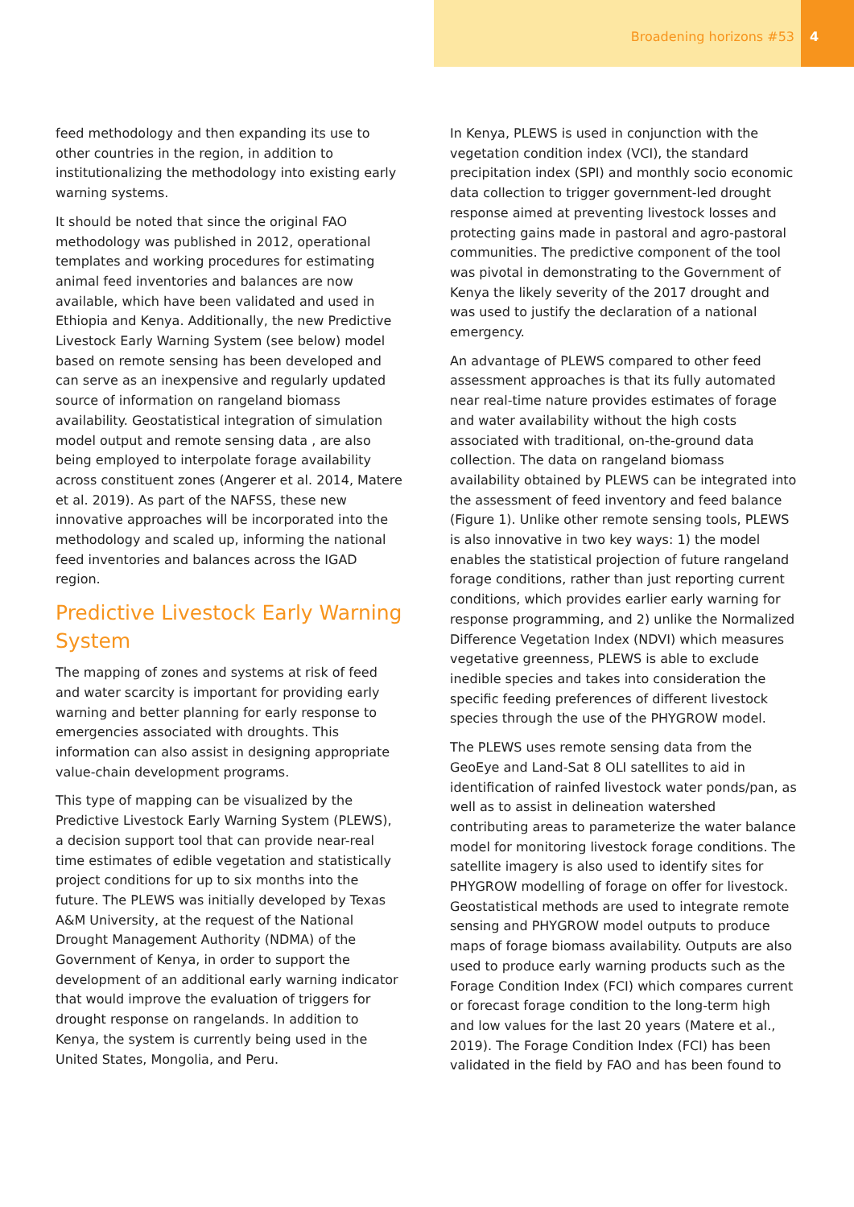Broadening horizons #53 4
feed methodology and then expanding its use to other countries in the region, in addition to institutionalizing the methodology into existing early warning systems.
It should be noted that since the original FAO methodology was published in 2012, operational templates and working procedures for estimating animal feed inventories and balances are now available, which have been validated and used in Ethiopia and Kenya. Additionally, the new Predictive Livestock Early Warning System (see below) model based on remote sensing has been developed and can serve as an inexpensive and regularly updated source of information on rangeland biomass availability. Geostatistical integration of simulation model output and remote sensing data , are also being employed to interpolate forage availability across constituent zones (Angerer et al. 2014, Matere et al. 2019). As part of the NAFSS, these new innovative approaches will be incorporated into the methodology and scaled up, informing the national feed inventories and balances across the IGAD region.
Predictive Livestock Early Warning System
The mapping of zones and systems at risk of feed and water scarcity is important for providing early warning and better planning for early response to emergencies associated with droughts. This information can also assist in designing appropriate value-chain development programs.
This type of mapping can be visualized by the Predictive Livestock Early Warning System (PLEWS), a decision support tool that can provide near-real time estimates of edible vegetation and statistically project conditions for up to six months into the future. The PLEWS was initially developed by Texas A&M University, at the request of the National Drought Management Authority (NDMA) of the Government of Kenya, in order to support the development of an additional early warning indicator that would improve the evaluation of triggers for drought response on rangelands. In addition to Kenya, the system is currently being used in the United States, Mongolia, and Peru.
In Kenya, PLEWS is used in conjunction with the vegetation condition index (VCI), the standard precipitation index (SPI) and monthly socio economic data collection to trigger government-led drought response aimed at preventing livestock losses and protecting gains made in pastoral and agro-pastoral communities. The predictive component of the tool was pivotal in demonstrating to the Government of Kenya the likely severity of the 2017 drought and was used to justify the declaration of a national emergency.
An advantage of PLEWS compared to other feed assessment approaches is that its fully automated near real-time nature provides estimates of forage and water availability without the high costs associated with traditional, on-the-ground data collection. The data on rangeland biomass availability obtained by PLEWS can be integrated into the assessment of feed inventory and feed balance (Figure 1). Unlike other remote sensing tools, PLEWS is also innovative in two key ways: 1) the model enables the statistical projection of future rangeland forage conditions, rather than just reporting current conditions, which provides earlier early warning for response programming, and 2) unlike the Normalized Difference Vegetation Index (NDVI) which measures vegetative greenness, PLEWS is able to exclude inedible species and takes into consideration the specific feeding preferences of different livestock species through the use of the PHYGROW model.
The PLEWS uses remote sensing data from the GeoEye and Land-Sat 8 OLI satellites to aid in identification of rainfed livestock water ponds/pan, as well as to assist in delineation watershed contributing areas to parameterize the water balance model for monitoring livestock forage conditions. The satellite imagery is also used to identify sites for PHYGROW modelling of forage on offer for livestock. Geostatistical methods are used to integrate remote sensing and PHYGROW model outputs to produce maps of forage biomass availability. Outputs are also used to produce early warning products such as the Forage Condition Index (FCI) which compares current or forecast forage condition to the long-term high and low values for the last 20 years (Matere et al., 2019). The Forage Condition Index (FCI) has been validated in the field by FAO and has been found to